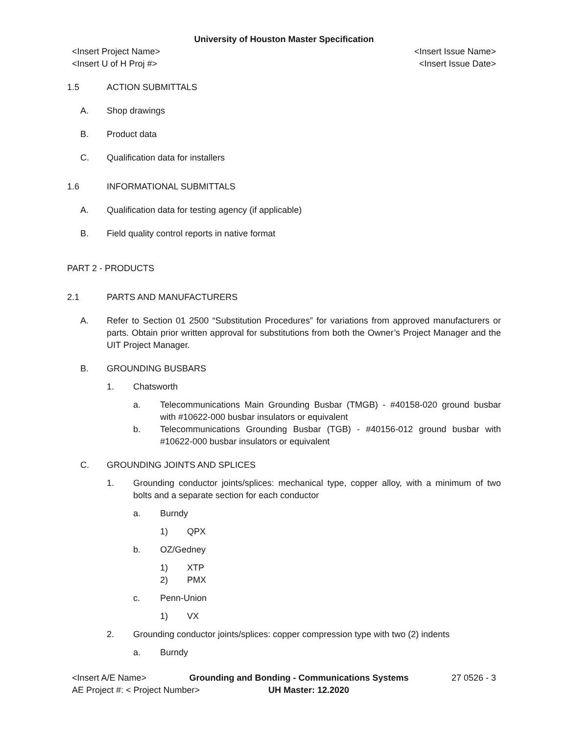University of Houston Master Specification
<Insert Project Name>
<Insert U of H Proj #> <Insert Issue Name>
<Insert Issue Date>
1.5 ACTION SUBMITTALS
A. Shop drawings
B. Product data
C. Qualification data for installers
1.6 INFORMATIONAL SUBMITTALS
A. Qualification data for testing agency (if applicable)
B. Field quality control reports in native format
PART 2 - PRODUCTS
2.1 PARTS AND MANUFACTURERS
A. Refer to Section 01 2500 “Substitution Procedures” for variations from approved manufacturers or parts. Obtain prior written approval for substitutions from both the Owner’s Project Manager and the UIT Project Manager.
B. GROUNDING BUSBARS
1. Chatsworth
a. Telecommunications Main Grounding Busbar (TMGB) - #40158-020 ground busbar with #10622-000 busbar insulators or equivalent
b. Telecommunications Grounding Busbar (TGB) - #40156-012 ground busbar with #10622-000 busbar insulators or equivalent
C. GROUNDING JOINTS AND SPLICES
1. Grounding conductor joints/splices: mechanical type, copper alloy, with a minimum of two bolts and a separate section for each conductor
a. Burndy
1) QPX
b. OZ/Gedney
1) XTP
2) PMX
c. Penn-Union
1) VX
2. Grounding conductor joints/splices: copper compression type with two (2) indents
a. Burndy
<Insert A/E Name> Grounding and Bonding - Communications Systems 27 0526 - 3
AE Project #: < Project Number> UH Master: 12.2020